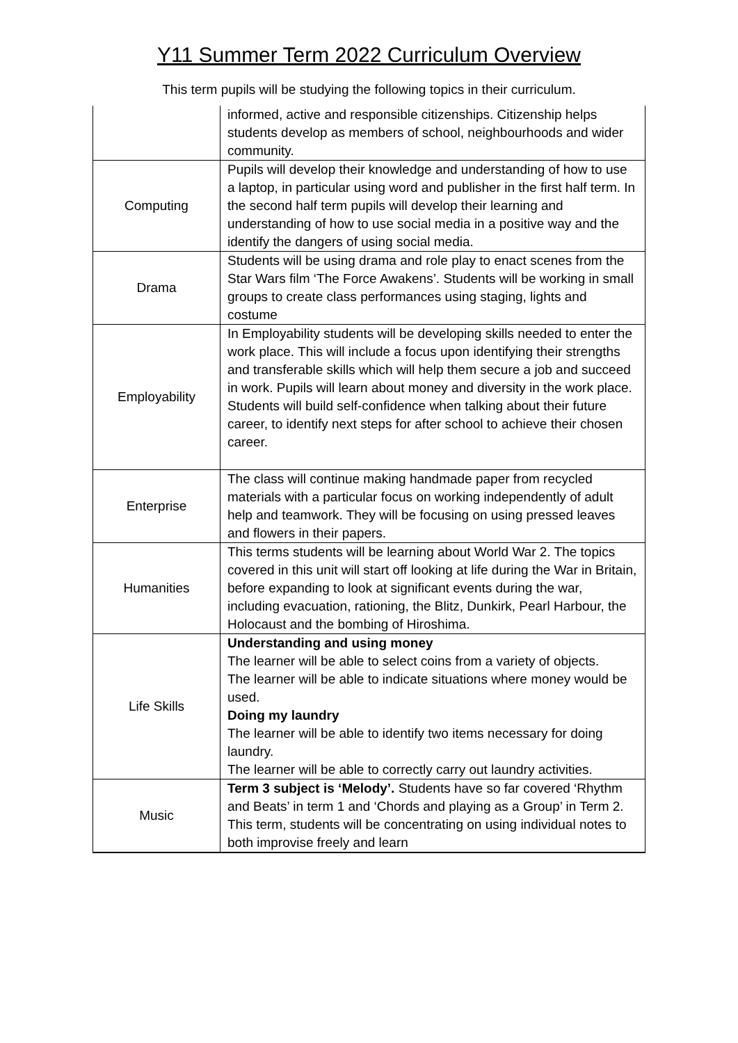Y11 Summer Term 2022 Curriculum Overview
This term pupils will be studying the following topics in their curriculum.
| | informed, active and responsible citizenships. Citizenship helps students develop as members of school, neighbourhoods and wider community. |
| Computing | Pupils will develop their knowledge and understanding of how to use a laptop, in particular using word and publisher in the first half term. In the second half term pupils will develop their learning and understanding of how to use social media in a positive way and the identify the dangers of using social media. |
| Drama | Students will be using drama and role play to enact scenes from the Star Wars film ‘The Force Awakens’. Students will be working in small groups to create class performances using staging, lights and costume |
| Employability | In Employability students will be developing skills needed to enter the work place. This will include a focus upon identifying their strengths and transferable skills which will help them secure a job and succeed in work. Pupils will learn about money and diversity in the work place. Students will build self-confidence when talking about their future career, to identify next steps for after school to achieve their chosen career. |
| Enterprise | The class will continue making handmade paper from recycled materials with a particular focus on working independently of adult help and teamwork. They will be focusing on using pressed leaves and flowers in their papers. |
| Humanities | This terms students will be learning about World War 2. The topics covered in this unit will start off looking at life during the War in Britain, before expanding to look at significant events during the war, including evacuation, rationing, the Blitz, Dunkirk, Pearl Harbour, the Holocaust and the bombing of Hiroshima. |
| Life Skills | Understanding and using money The learner will be able to select coins from a variety of objects. The learner will be able to indicate situations where money would be used. Doing my laundry The learner will be able to identify two items necessary for doing laundry. The learner will be able to correctly carry out laundry activities. |
| Music | Term 3 subject is ‘Melody’. Students have so far covered ‘Rhythm and Beats’ in term 1 and ‘Chords and playing as a Group’ in Term 2. This term, students will be concentrating on using individual notes to both improvise freely and learn |